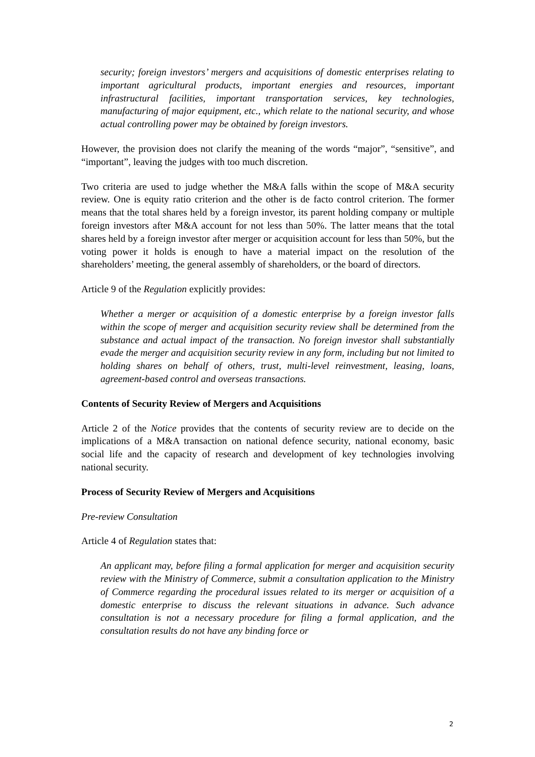security; foreign investors’ mergers and acquisitions of domestic enterprises relating to important agricultural products, important energies and resources, important infrastructural facilities, important transportation services, key technologies, manufacturing of major equipment, etc., which relate to the national security, and whose actual controlling power may be obtained by foreign investors.
However, the provision does not clarify the meaning of the words “major”, “sensitive”, and “important”, leaving the judges with too much discretion.
Two criteria are used to judge whether the M&A falls within the scope of M&A security review. One is equity ratio criterion and the other is de facto control criterion. The former means that the total shares held by a foreign investor, its parent holding company or multiple foreign investors after M&A account for not less than 50%. The latter means that the total shares held by a foreign investor after merger or acquisition account for less than 50%, but the voting power it holds is enough to have a material impact on the resolution of the shareholders’ meeting, the general assembly of shareholders, or the board of directors.
Article 9 of the Regulation explicitly provides:
Whether a merger or acquisition of a domestic enterprise by a foreign investor falls within the scope of merger and acquisition security review shall be determined from the substance and actual impact of the transaction. No foreign investor shall substantially evade the merger and acquisition security review in any form, including but not limited to holding shares on behalf of others, trust, multi-level reinvestment, leasing, loans, agreement-based control and overseas transactions.
Contents of Security Review of Mergers and Acquisitions
Article 2 of the Notice provides that the contents of security review are to decide on the implications of a M&A transaction on national defence security, national economy, basic social life and the capacity of research and development of key technologies involving national security.
Process of Security Review of Mergers and Acquisitions
Pre-review Consultation
Article 4 of Regulation states that:
An applicant may, before filing a formal application for merger and acquisition security review with the Ministry of Commerce, submit a consultation application to the Ministry of Commerce regarding the procedural issues related to its merger or acquisition of a domestic enterprise to discuss the relevant situations in advance. Such advance consultation is not a necessary procedure for filing a formal application, and the consultation results do not have any binding force or
2